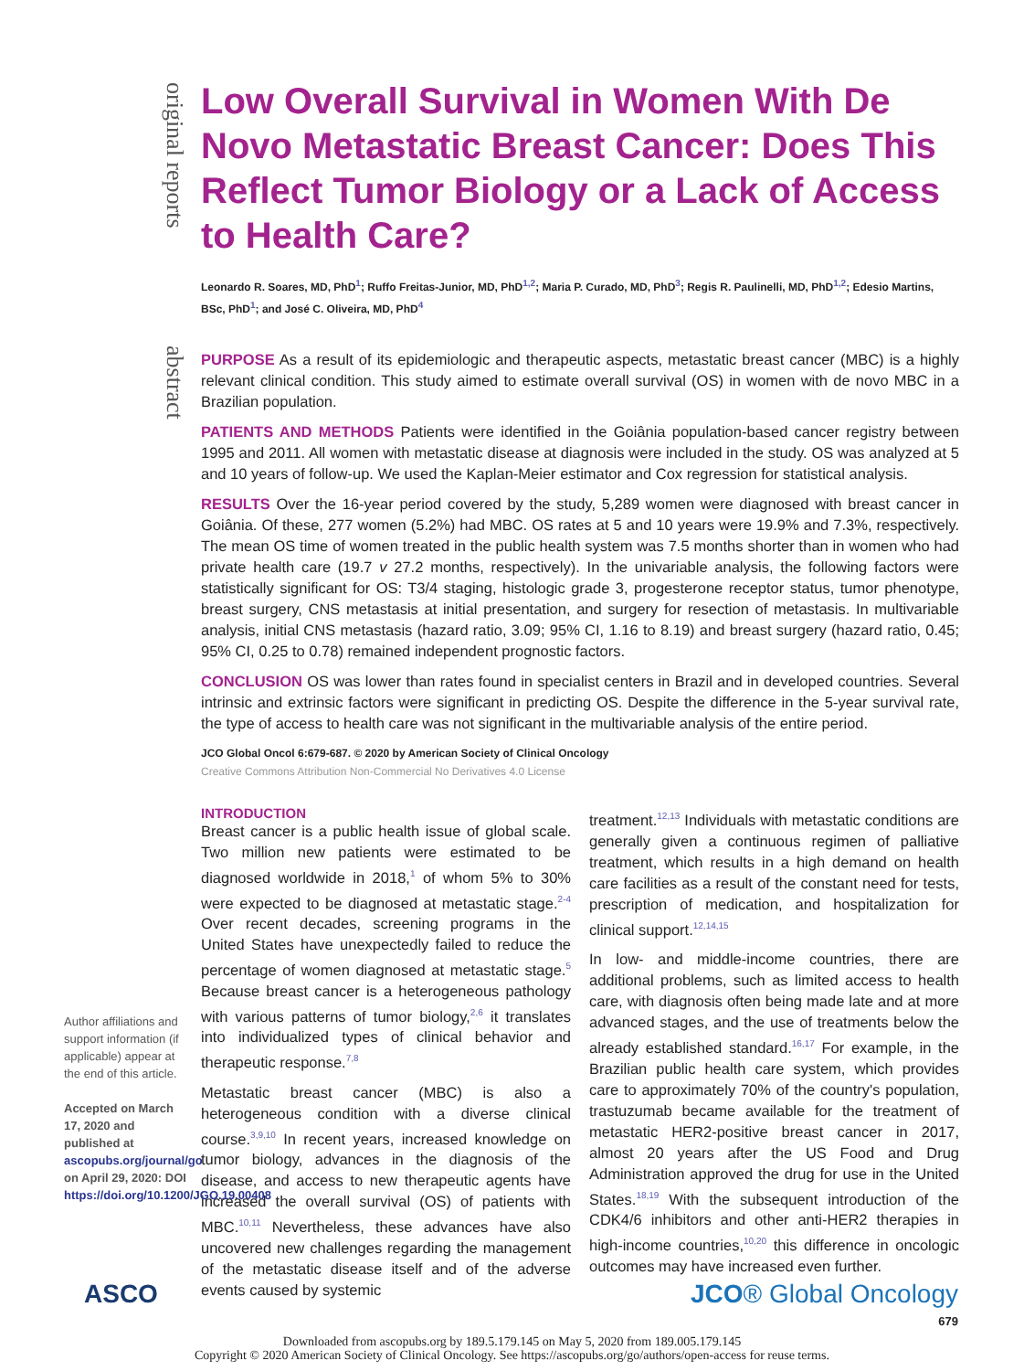original reports
abstract
Low Overall Survival in Women With De Novo Metastatic Breast Cancer: Does This Reflect Tumor Biology or a Lack of Access to Health Care?
Leonardo R. Soares, MD, PhD<sup>1</sup>; Ruffo Freitas-Junior, MD, PhD<sup>1,2</sup>; Maria P. Curado, MD, PhD<sup>3</sup>; Regis R. Paulinelli, MD, PhD<sup>1,2</sup>; Edesio Martins, BSc, PhD<sup>1</sup>; and José C. Oliveira, MD, PhD<sup>4</sup>
PURPOSE As a result of its epidemiologic and therapeutic aspects, metastatic breast cancer (MBC) is a highly relevant clinical condition. This study aimed to estimate overall survival (OS) in women with de novo MBC in a Brazilian population.
PATIENTS AND METHODS Patients were identified in the Goiânia population-based cancer registry between 1995 and 2011. All women with metastatic disease at diagnosis were included in the study. OS was analyzed at 5 and 10 years of follow-up. We used the Kaplan-Meier estimator and Cox regression for statistical analysis.
RESULTS Over the 16-year period covered by the study, 5,289 women were diagnosed with breast cancer in Goiânia. Of these, 277 women (5.2%) had MBC. OS rates at 5 and 10 years were 19.9% and 7.3%, respectively. The mean OS time of women treated in the public health system was 7.5 months shorter than in women who had private health care (19.7 v 27.2 months, respectively). In the univariable analysis, the following factors were statistically significant for OS: T3/4 staging, histologic grade 3, progesterone receptor status, tumor phenotype, breast surgery, CNS metastasis at initial presentation, and surgery for resection of metastasis. In multivariable analysis, initial CNS metastasis (hazard ratio, 3.09; 95% CI, 1.16 to 8.19) and breast surgery (hazard ratio, 0.45; 95% CI, 0.25 to 0.78) remained independent prognostic factors.
CONCLUSION OS was lower than rates found in specialist centers in Brazil and in developed countries. Several intrinsic and extrinsic factors were significant in predicting OS. Despite the difference in the 5-year survival rate, the type of access to health care was not significant in the multivariable analysis of the entire period.
JCO Global Oncol 6:679-687. © 2020 by American Society of Clinical Oncology
Creative Commons Attribution Non-Commercial No Derivatives 4.0 License
INTRODUCTION
Breast cancer is a public health issue of global scale. Two million new patients were estimated to be diagnosed worldwide in 2018,<sup>1</sup> of whom 5% to 30% were expected to be diagnosed at metastatic stage.<sup>2-4</sup> Over recent decades, screening programs in the United States have unexpectedly failed to reduce the percentage of women diagnosed at metastatic stage.<sup>5</sup> Because breast cancer is a heterogeneous pathology with various patterns of tumor biology,<sup>2,6</sup> it translates into individualized types of clinical behavior and therapeutic response.<sup>7,8</sup>
Metastatic breast cancer (MBC) is also a heterogeneous condition with a diverse clinical course.<sup>3,9,10</sup> In recent years, increased knowledge on tumor biology, advances in the diagnosis of the disease, and access to new therapeutic agents have increased the overall survival (OS) of patients with MBC.<sup>10,11</sup> Nevertheless, these advances have also uncovered new challenges regarding the management of the metastatic disease itself and of the adverse events caused by systemic
treatment.<sup>12,13</sup> Individuals with metastatic conditions are generally given a continuous regimen of palliative treatment, which results in a high demand on health care facilities as a result of the constant need for tests, prescription of medication, and hospitalization for clinical support.<sup>12,14,15</sup>
In low- and middle-income countries, there are additional problems, such as limited access to health care, with diagnosis often being made late and at more advanced stages, and the use of treatments below the already established standard.<sup>16,17</sup> For example, in the Brazilian public health care system, which provides care to approximately 70% of the country's population, trastuzumab became available for the treatment of metastatic HER2-positive breast cancer in 2017, almost 20 years after the US Food and Drug Administration approved the drug for use in the United States.<sup>18,19</sup> With the subsequent introduction of the CDK4/6 inhibitors and other anti-HER2 therapies in high-income countries,<sup>10,20</sup> this difference in oncologic outcomes may have increased even further.
Author affiliations and support information (if applicable) appear at the end of this article.
Accepted on March 17, 2020 and published at ascopubs.org/journal/go on April 29, 2020: DOI https://doi.org/10.1200/JGO.19.00408
ASCO JCO® Global Oncology
679
Downloaded from ascopubs.org by 189.5.179.145 on May 5, 2020 from 189.005.179.145
Copyright © 2020 American Society of Clinical Oncology. See https://ascopubs.org/go/authors/open-access for reuse terms.